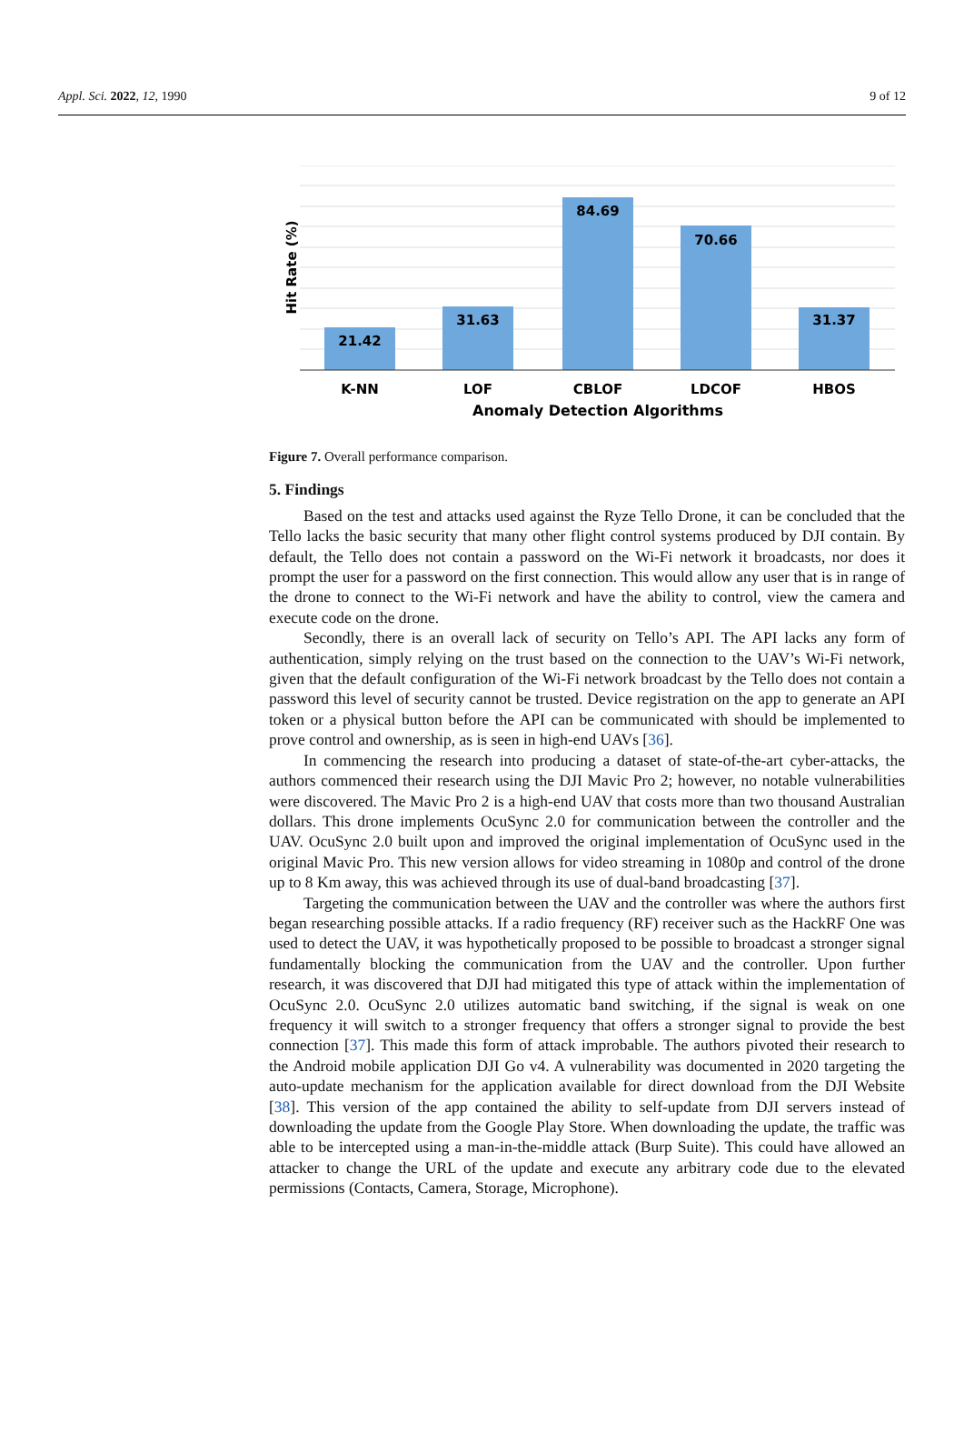Appl. Sci. 2022, 12, 1990 9 of 12
21.42
31.63
84.69
70.66
31.37
K-NN
LOF
CBLOF
LDCOF
HBOS
Anomaly Detection Algorithms
Hit Rate (%)
Figure 7. Overall performance comparison.
5. Findings
Based on the test and attacks used against the Ryze Tello Drone, it can be concluded that the Tello lacks the basic security that many other flight control systems produced by DJI contain. By default, the Tello does not contain a password on the Wi-Fi network it broadcasts, nor does it prompt the user for a password on the first connection. This would allow any user that is in range of the drone to connect to the Wi-Fi network and have the ability to control, view the camera and execute code on the drone.
Secondly, there is an overall lack of security on Tello’s API. The API lacks any form of authentication, simply relying on the trust based on the connection to the UAV’s Wi-Fi network, given that the default configuration of the Wi-Fi network broadcast by the Tello does not contain a password this level of security cannot be trusted. Device registration on the app to generate an API token or a physical button before the API can be communicated with should be implemented to prove control and ownership, as is seen in high-end UAVs [36].
In commencing the research into producing a dataset of state-of-the-art cyber-attacks, the authors commenced their research using the DJI Mavic Pro 2; however, no notable vulnerabilities were discovered. The Mavic Pro 2 is a high-end UAV that costs more than two thousand Australian dollars. This drone implements OcuSync 2.0 for communication between the controller and the UAV. OcuSync 2.0 built upon and improved the original implementation of OcuSync used in the original Mavic Pro. This new version allows for video streaming in 1080p and control of the drone up to 8 Km away, this was achieved through its use of dual-band broadcasting [37].
Targeting the communication between the UAV and the controller was where the authors first began researching possible attacks. If a radio frequency (RF) receiver such as the HackRF One was used to detect the UAV, it was hypothetically proposed to be possible to broadcast a stronger signal fundamentally blocking the communication from the UAV and the controller. Upon further research, it was discovered that DJI had mitigated this type of attack within the implementation of OcuSync 2.0. OcuSync 2.0 utilizes automatic band switching, if the signal is weak on one frequency it will switch to a stronger frequency that offers a stronger signal to provide the best connection [37]. This made this form of attack improbable. The authors pivoted their research to the Android mobile application DJI Go v4. A vulnerability was documented in 2020 targeting the auto-update mechanism for the application available for direct download from the DJI Website [38]. This version of the app contained the ability to self-update from DJI servers instead of downloading the update from the Google Play Store. When downloading the update, the traffic was able to be intercepted using a man-in-the-middle attack (Burp Suite). This could have allowed an attacker to change the URL of the update and execute any arbitrary code due to the elevated permissions (Contacts, Camera, Storage, Microphone).